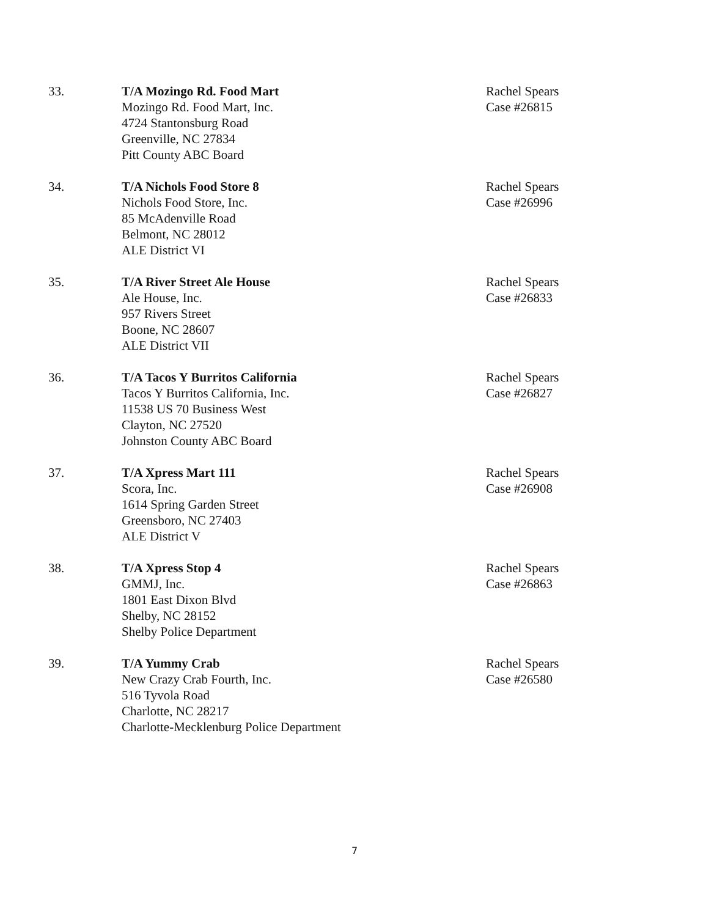33. T/A Mozingo Rd. Food Mart
Mozingo Rd. Food Mart, Inc.
4724 Stantonsburg Road
Greenville, NC 27834
Pitt County ABC Board
Rachel Spears
Case #26815
34. T/A Nichols Food Store 8
Nichols Food Store, Inc.
85 McAdenville Road
Belmont, NC 28012
ALE District VI
Rachel Spears
Case #26996
35. T/A River Street Ale House
Ale House, Inc.
957 Rivers Street
Boone, NC 28607
ALE District VII
Rachel Spears
Case #26833
36. T/A Tacos Y Burritos California
Tacos Y Burritos California, Inc.
11538 US 70 Business West
Clayton, NC 27520
Johnston County ABC Board
Rachel Spears
Case #26827
37. T/A Xpress Mart 111
Scora, Inc.
1614 Spring Garden Street
Greensboro, NC 27403
ALE District V
Rachel Spears
Case #26908
38. T/A Xpress Stop 4
GMMJ, Inc.
1801 East Dixon Blvd
Shelby, NC 28152
Shelby Police Department
Rachel Spears
Case #26863
39. T/A Yummy Crab
New Crazy Crab Fourth, Inc.
516 Tyvola Road
Charlotte, NC 28217
Charlotte-Mecklenburg Police Department
Rachel Spears
Case #26580
7